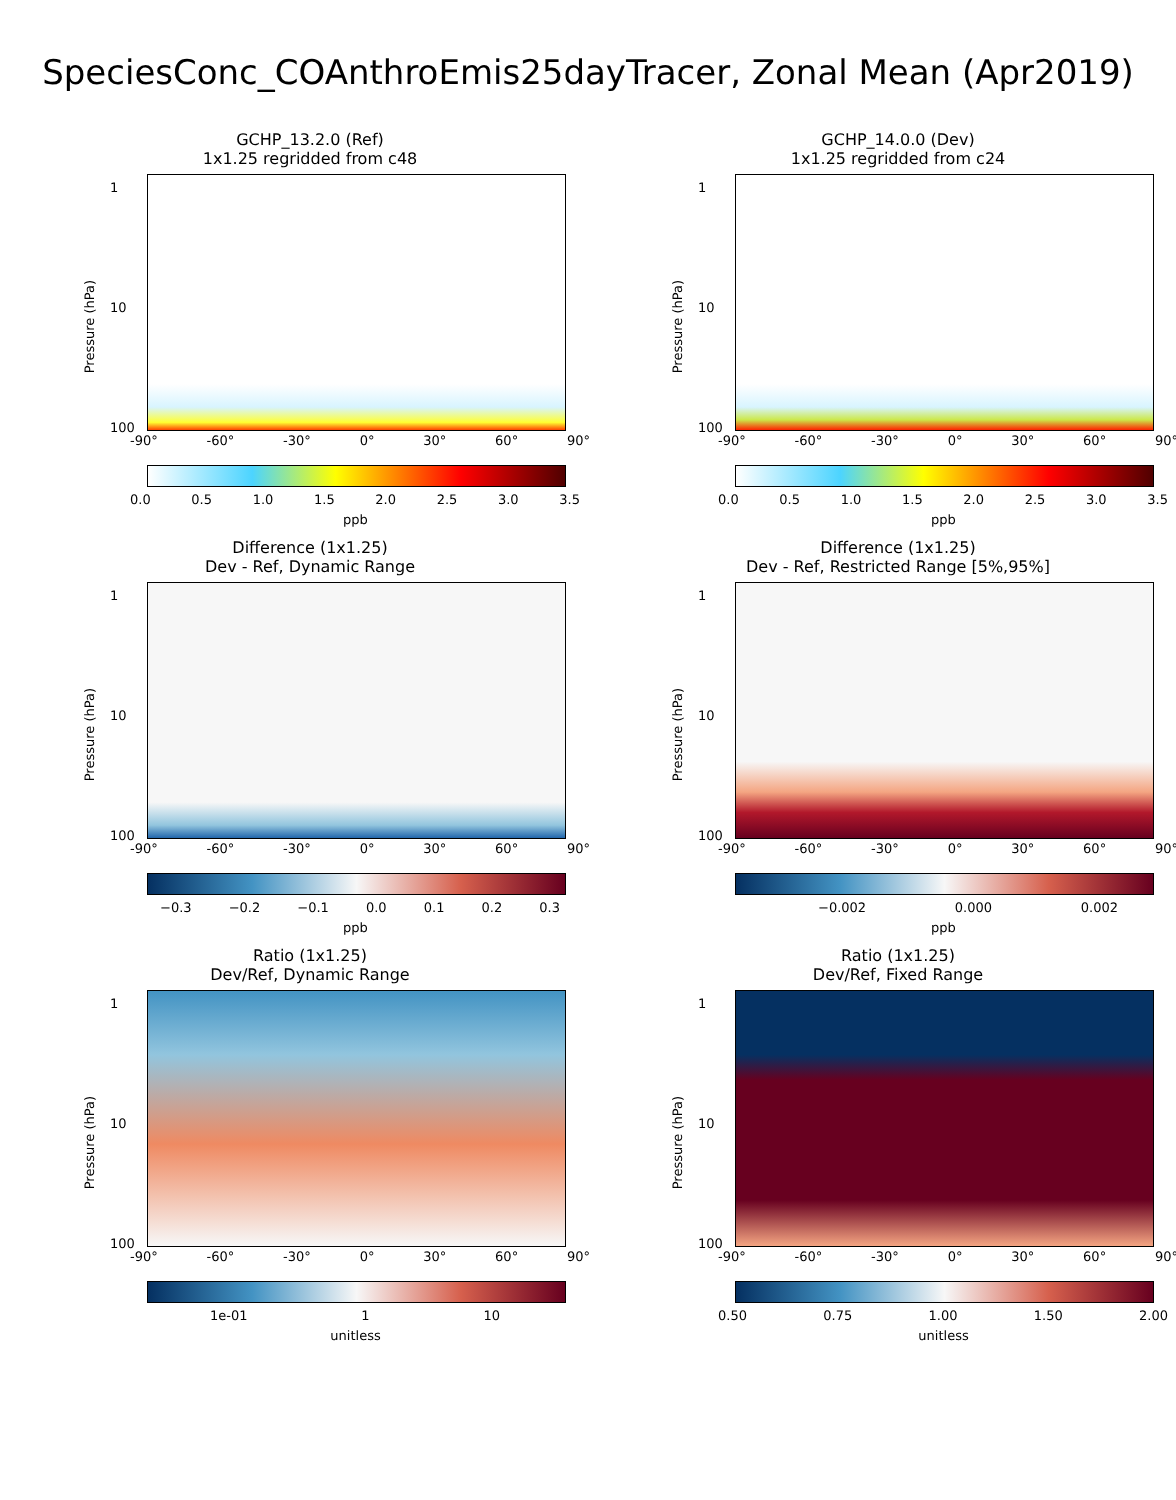SpeciesConc_COAnthroEmis25dayTracer, Zonal Mean (Apr2019)
GCHP_13.2.0 (Ref)
1x1.25 regridded from c48
Pressure (hPa)
1
10
100
-90° -60° -30° 0° 30° 60° 90°
0.0 0.5 1.0 1.5 2.0 2.5 3.0 3.5
ppb
GCHP_14.0.0 (Dev)
1x1.25 regridded from c24
Pressure (hPa)
1
10
100
-90° -60° -30° 0° 30° 60° 90°
0.0 0.5 1.0 1.5 2.0 2.5 3.0 3.5
ppb
Difference (1x1.25)
Dev - Ref, Dynamic Range
Pressure (hPa)
1
10
100
-90° -60° -30° 0° 30° 60° 90°
−0.3 −0.2 −0.1 0.0 0.1 0.2 0.3
ppb
Difference (1x1.25)
Dev - Ref, Restricted Range [5%,95%]
Pressure (hPa)
1
10
100
-90° -60° -30° 0° 30° 60° 90°
−0.002 0.000 0.002
ppb
Ratio (1x1.25)
Dev/Ref, Dynamic Range
Pressure (hPa)
1
10
100
-90° -60° -30° 0° 30° 60° 90°
1e-01 1 10
unitless
Ratio (1x1.25)
Dev/Ref, Fixed Range
Pressure (hPa)
1
10
100
-90° -60° -30° 0° 30° 60° 90°
0.50 0.75 1.00 1.50 2.00
unitless